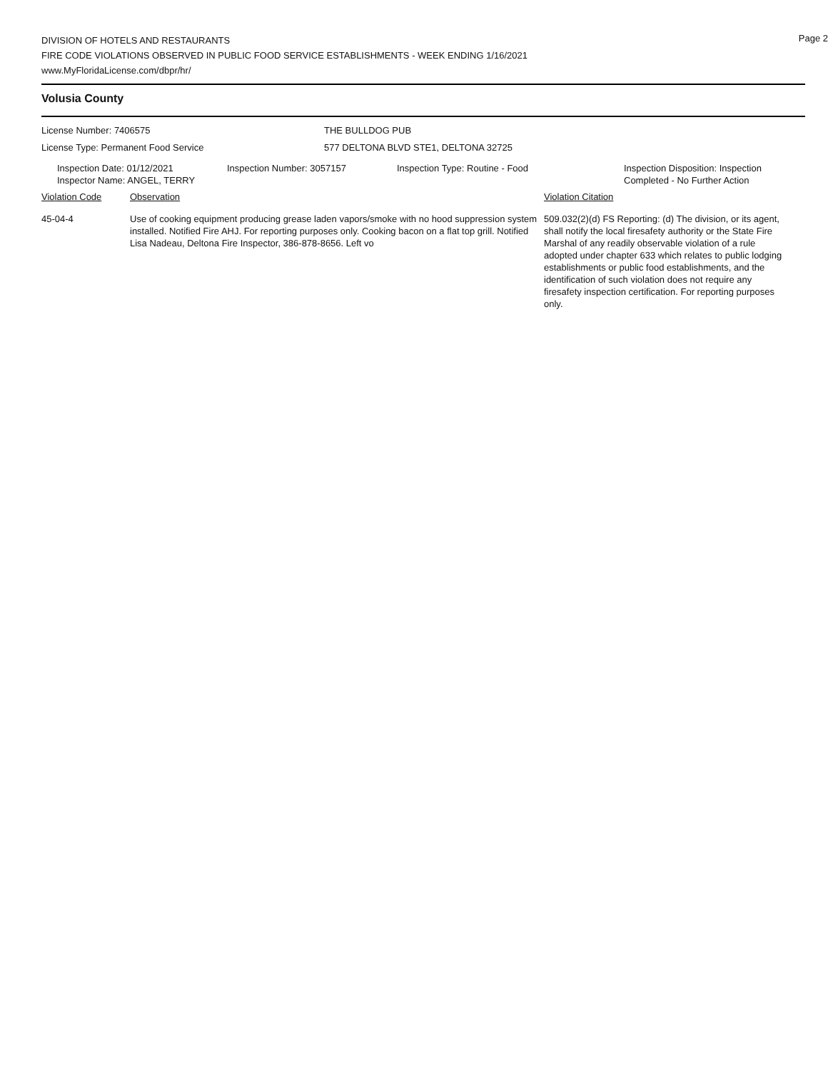Page 2
DIVISION OF HOTELS AND RESTAURANTS
FIRE CODE VIOLATIONS OBSERVED IN PUBLIC FOOD SERVICE ESTABLISHMENTS - WEEK ENDING 1/16/2021
www.MyFloridaLicense.com/dbpr/hr/
Volusia County
License Number: 7406575 THE BULLDOG PUB
License Type: Permanent Food Service 577 DELTONA BLVD STE1, DELTONA 32725
Inspection Date: 01/12/2021
Inspector Name: ANGEL, TERRY
Inspection Number: 3057157 Inspection Type: Routine - Food Inspection Disposition: Inspection
Completed - No Further Action
Violation Code Observation Violation Citation
45-04-4 Use of cooking equipment producing grease laden vapors/smoke with no hood suppression system installed. Notified Fire AHJ. For reporting purposes only. Cooking bacon on a flat top grill. Notified Lisa Nadeau, Deltona Fire Inspector, 386-878-8656. Left vo
509.032(2)(d) FS Reporting: (d) The division, or its agent, shall notify the local firesafety authority or the State Fire Marshal of any readily observable violation of a rule adopted under chapter 633 which relates to public lodging establishments or public food establishments, and the identification of such violation does not require any firesafety inspection certification. For reporting purposes only.